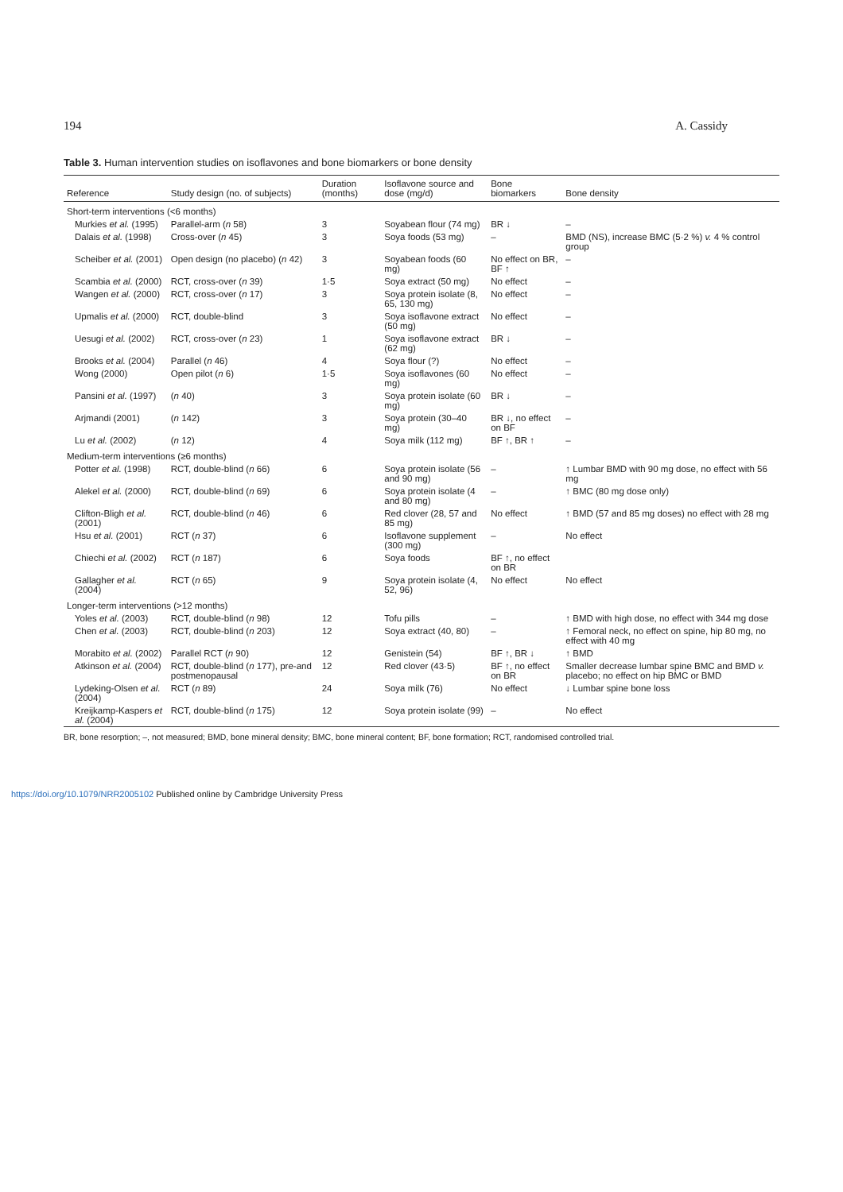194 A. Cassidy
Table 3. Human intervention studies on isoflavones and bone biomarkers or bone density
| Reference | Study design (no. of subjects) | Duration (months) | Isoflavone source and dose (mg/d) | Bone biomarkers | Bone density |
| --- | --- | --- | --- | --- | --- |
| Short-term interventions (<6 months) | | | | | |
| Murkies et al. (1995) | Parallel-arm ( n 58) | 3 | Soyabean flour (74 mg) | BR ↓ | – |
| Dalais et al. (1998) | Cross-over ( n 45) | 3 | Soya foods (53 mg) | – | BMD (NS), increase BMC (5·2 %) v. 4 % control group |
| Scheiber et al. (2001) | Open design (no placebo) ( n 42) | 3 | Soyabean foods (60 mg) | No effect on BR, BF ↑ | – |
| Scambia et al. (2000) | RCT, cross-over ( n 39) | 1·5 | Soya extract (50 mg) | No effect | – |
| Wangen et al. (2000) | RCT, cross-over ( n 17) | 3 | Soya protein isolate (8, 65, 130 mg) | No effect | – |
| Upmalis et al. (2000) | RCT, double-blind | 3 | Soya isoflavone extract (50 mg) | No effect | – |
| Uesugi et al. (2002) | RCT, cross-over ( n 23) | 1 | Soya isoflavone extract (62 mg) | BR ↓ | – |
| Brooks et al. (2004) | Parallel ( n 46) | 4 | Soya flour (?) | No effect | – |
| Wong (2000) | Open pilot ( n 6) | 1·5 | Soya isoflavones (60 mg) | No effect | – |
| Pansini et al. (1997) | ( n 40) | 3 | Soya protein isolate (60 mg) | BR ↓ | – |
| Arjmandi (2001) | ( n 142) | 3 | Soya protein (30–40 mg) | BR ↓, no effect on BF | – |
| Lu et al. (2002) | ( n 12) | 4 | Soya milk (112 mg) | BF ↑, BR ↑ | – |
| Medium-term interventions (≥6 months) | | | | | |
| Potter et al. (1998) | RCT, double-blind ( n 66) | 6 | Soya protein isolate (56 and 90 mg) | – | ↑ Lumbar BMD with 90 mg dose, no effect with 56 mg |
| Alekel et al. (2000) | RCT, double-blind ( n 69) | 6 | Soya protein isolate (4 and 80 mg) | – | ↑ BMC (80 mg dose only) |
| Clifton-Bligh et al. (2001) | RCT, double-blind ( n 46) | 6 | Red clover (28, 57 and 85 mg) | No effect | ↑ BMD (57 and 85 mg doses) no effect with 28 mg |
| Hsu et al. (2001) | RCT ( n 37) | 6 | Isoflavone supplement (300 mg) | – | No effect |
| Chiechi et al. (2002) | RCT ( n 187) | 6 | Soya foods | BF ↑, no effect on BR | |
| Gallagher et al. (2004) | RCT ( n 65) | 9 | Soya protein isolate (4, 52, 96) | No effect | No effect |
| Longer-term interventions (>12 months) | | | | | |
| Yoles et al. (2003) | RCT, double-blind ( n 98) | 12 | Tofu pills | – | ↑ BMD with high dose, no effect with 344 mg dose |
| Chen et al. (2003) | RCT, double-blind ( n 203) | 12 | Soya extract (40, 80) | – | ↑ Femoral neck, no effect on spine, hip 80 mg, no effect with 40 mg |
| Morabito et al. (2002) | Parallel RCT ( n 90) | 12 | Genistein (54) | BF ↑, BR ↓ | ↑ BMD |
| Atkinson et al. (2004) | RCT, double-blind ( n 177), pre-and postmenopausal | 12 | Red clover (43·5) | BF ↑, no effect on BR | Smaller decrease lumbar spine BMC and BMD v. placebo; no effect on hip BMC or BMD |
| Lydeking-Olsen et al. (2004) | RCT ( n 89) | 24 | Soya milk (76) | No effect | ↓ Lumbar spine bone loss |
| Kreijkamp-Kaspers et al. (2004) | RCT, double-blind ( n 175) | 12 | Soya protein isolate (99) | – | No effect |
BR, bone resorption; –, not measured; BMD, bone mineral density; BMC, bone mineral content; BF, bone formation; RCT, randomised controlled trial.
https://doi.org/10.1079/NRR2005102 Published online by Cambridge University Press